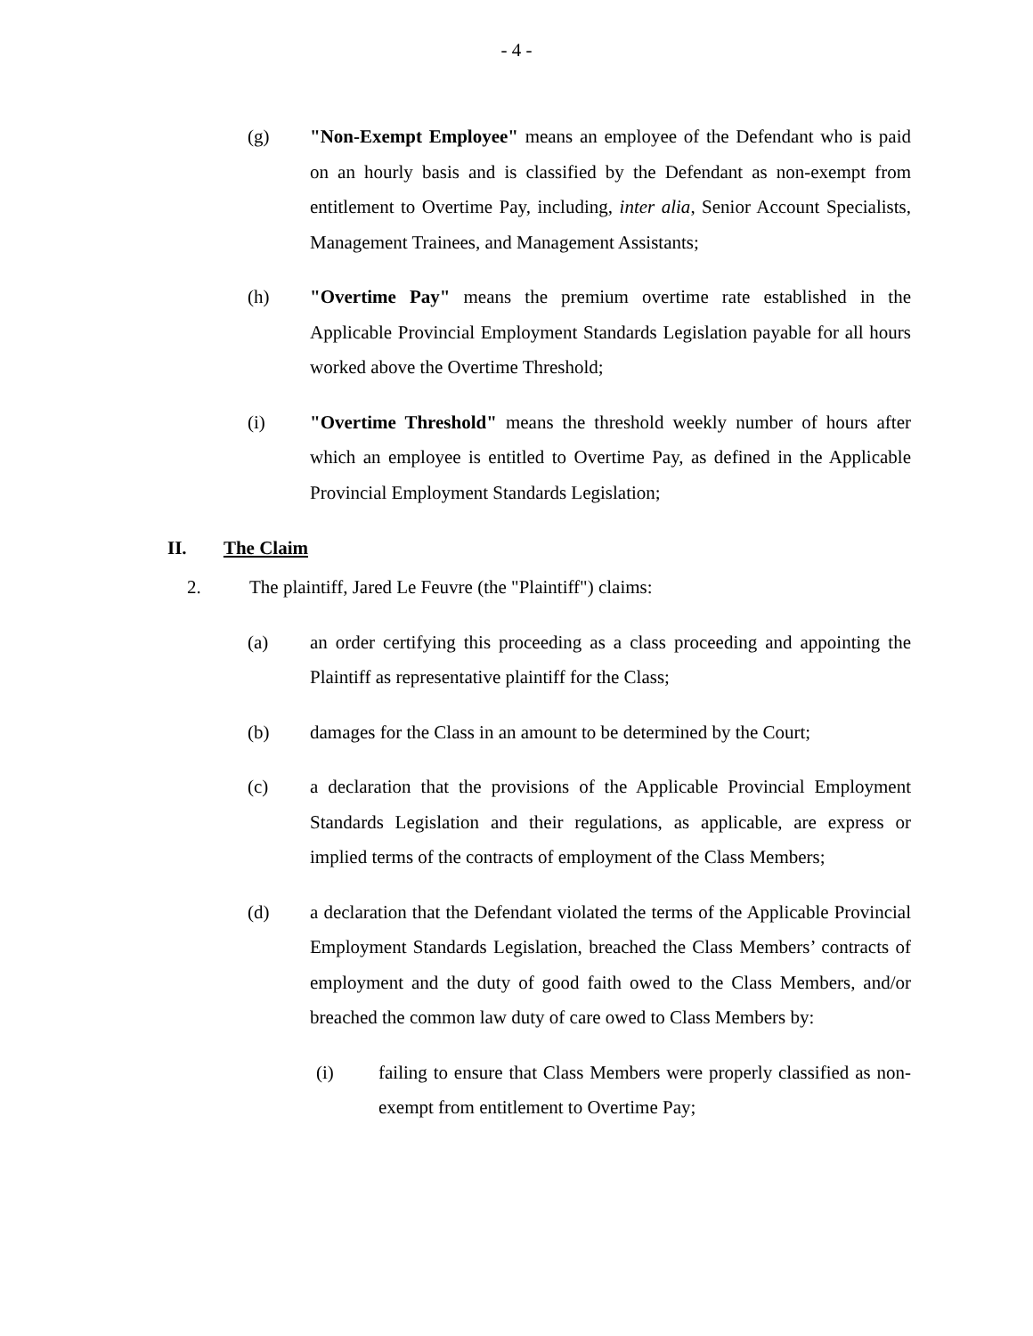- 4 -
(g) "Non-Exempt Employee" means an employee of the Defendant who is paid on an hourly basis and is classified by the Defendant as non-exempt from entitlement to Overtime Pay, including, inter alia, Senior Account Specialists, Management Trainees, and Management Assistants;
(h) "Overtime Pay" means the premium overtime rate established in the Applicable Provincial Employment Standards Legislation payable for all hours worked above the Overtime Threshold;
(i) "Overtime Threshold" means the threshold weekly number of hours after which an employee is entitled to Overtime Pay, as defined in the Applicable Provincial Employment Standards Legislation;
II. The Claim
2. The plaintiff, Jared Le Feuvre (the "Plaintiff") claims:
(a) an order certifying this proceeding as a class proceeding and appointing the Plaintiff as representative plaintiff for the Class;
(b) damages for the Class in an amount to be determined by the Court;
(c) a declaration that the provisions of the Applicable Provincial Employment Standards Legislation and their regulations, as applicable, are express or implied terms of the contracts of employment of the Class Members;
(d) a declaration that the Defendant violated the terms of the Applicable Provincial Employment Standards Legislation, breached the Class Members’ contracts of employment and the duty of good faith owed to the Class Members, and/or breached the common law duty of care owed to Class Members by:
(i) failing to ensure that Class Members were properly classified as non-exempt from entitlement to Overtime Pay;